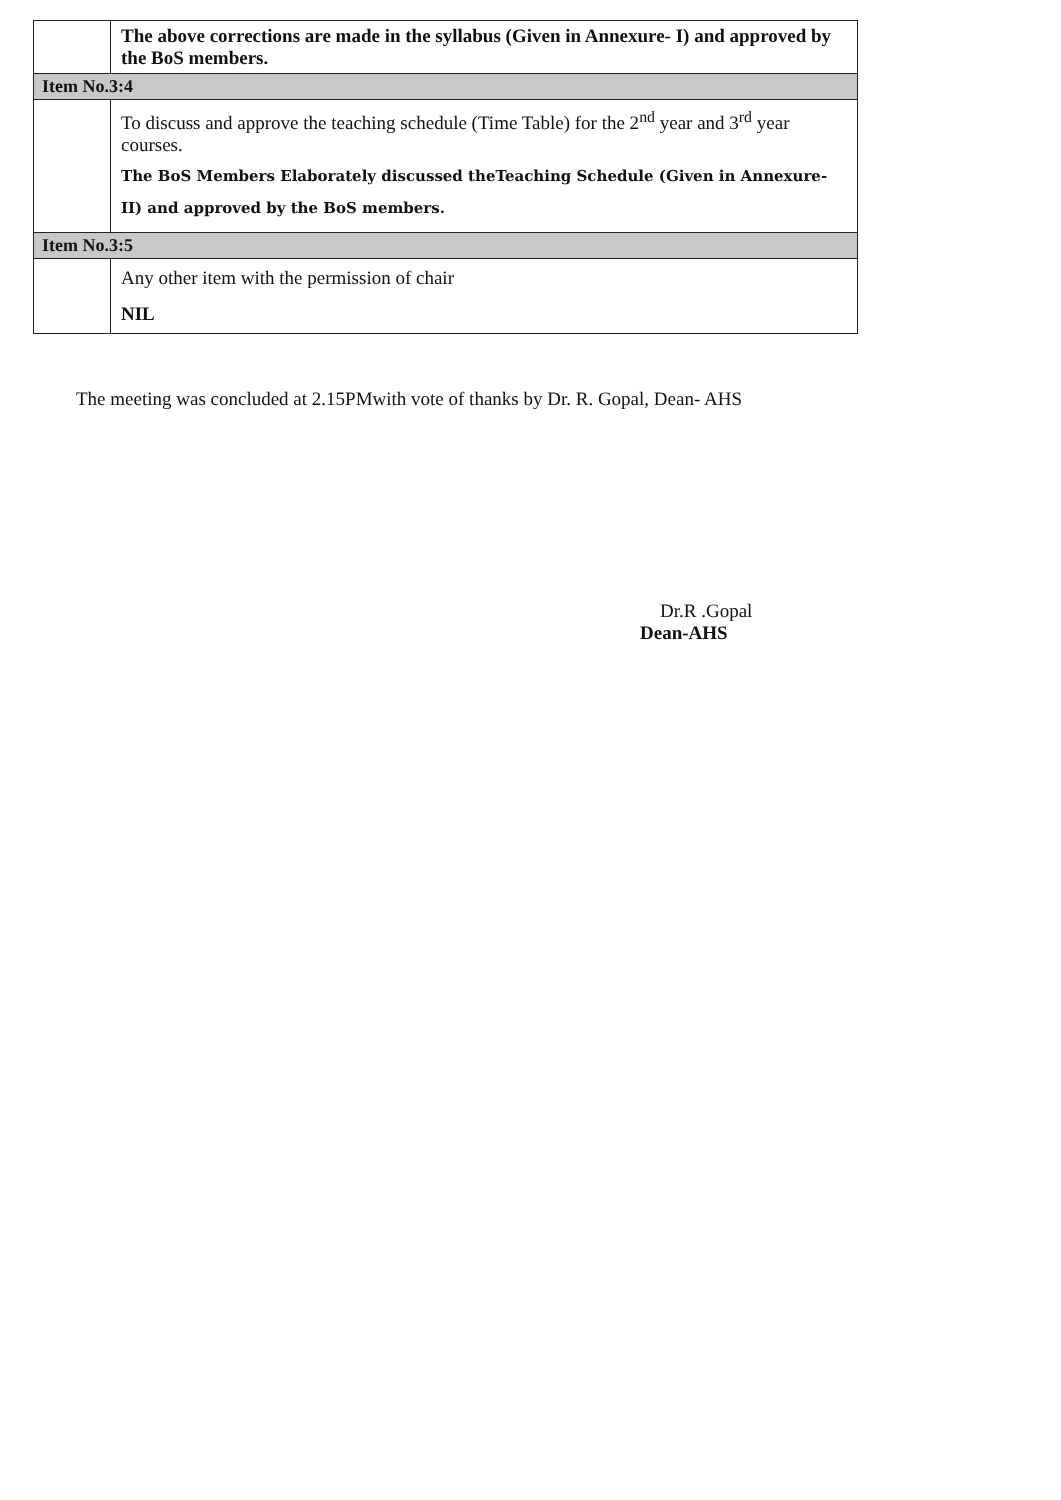| | The above corrections are made in the syllabus (Given in Annexure- I) and approved by the BoS members. |
| Item No.3:4 | |
| | To discuss and approve the teaching schedule (Time Table) for the 2<sup>nd</sup> year and 3<sup>rd</sup> year courses. The BoS Members Elaborately discussed theTeaching Schedule (Given in Annexure- II) and approved by the BoS members. |
| Item No.3:5 | |
| | Any other item with the permission of chair NIL |
The meeting was concluded at 2.15PMwith vote of thanks by Dr. R. Gopal, Dean- AHS
Dr.R .Gopal
Dean-AHS